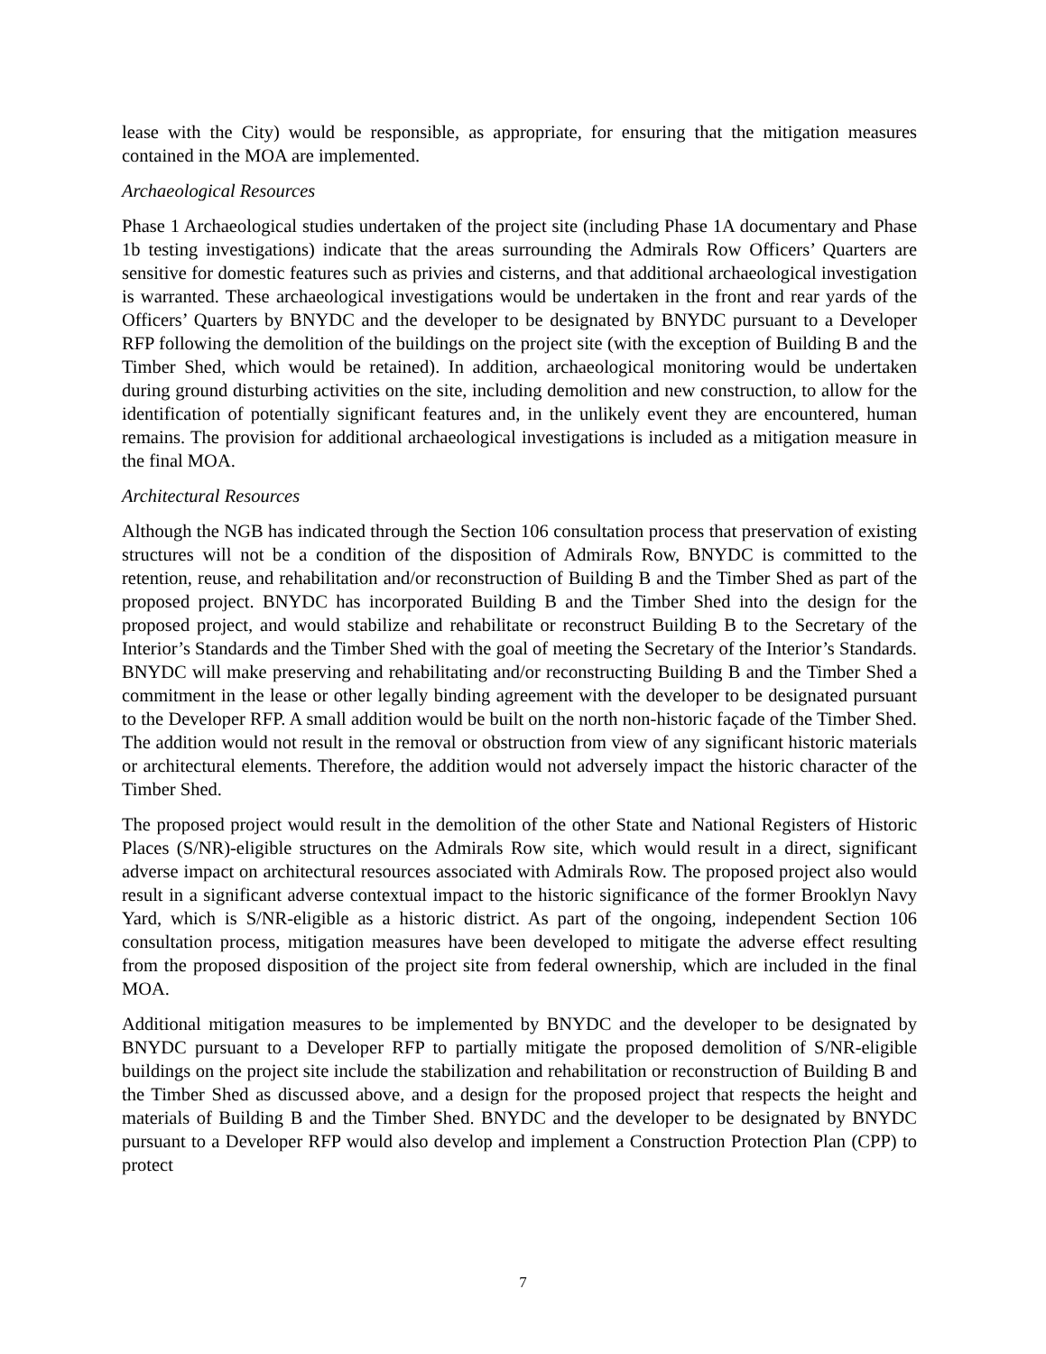lease with the City) would be responsible, as appropriate, for ensuring that the mitigation measures contained in the MOA are implemented.
Archaeological Resources
Phase 1 Archaeological studies undertaken of the project site (including Phase 1A documentary and Phase 1b testing investigations) indicate that the areas surrounding the Admirals Row Officers’ Quarters are sensitive for domestic features such as privies and cisterns, and that additional archaeological investigation is warranted. These archaeological investigations would be undertaken in the front and rear yards of the Officers’ Quarters by BNYDC and the developer to be designated by BNYDC pursuant to a Developer RFP following the demolition of the buildings on the project site (with the exception of Building B and the Timber Shed, which would be retained). In addition, archaeological monitoring would be undertaken during ground disturbing activities on the site, including demolition and new construction, to allow for the identification of potentially significant features and, in the unlikely event they are encountered, human remains. The provision for additional archaeological investigations is included as a mitigation measure in the final MOA.
Architectural Resources
Although the NGB has indicated through the Section 106 consultation process that preservation of existing structures will not be a condition of the disposition of Admirals Row, BNYDC is committed to the retention, reuse, and rehabilitation and/or reconstruction of Building B and the Timber Shed as part of the proposed project. BNYDC has incorporated Building B and the Timber Shed into the design for the proposed project, and would stabilize and rehabilitate or reconstruct Building B to the Secretary of the Interior’s Standards and the Timber Shed with the goal of meeting the Secretary of the Interior’s Standards. BNYDC will make preserving and rehabilitating and/or reconstructing Building B and the Timber Shed a commitment in the lease or other legally binding agreement with the developer to be designated pursuant to the Developer RFP. A small addition would be built on the north non-historic façade of the Timber Shed. The addition would not result in the removal or obstruction from view of any significant historic materials or architectural elements. Therefore, the addition would not adversely impact the historic character of the Timber Shed.
The proposed project would result in the demolition of the other State and National Registers of Historic Places (S/NR)-eligible structures on the Admirals Row site, which would result in a direct, significant adverse impact on architectural resources associated with Admirals Row. The proposed project also would result in a significant adverse contextual impact to the historic significance of the former Brooklyn Navy Yard, which is S/NR-eligible as a historic district. As part of the ongoing, independent Section 106 consultation process, mitigation measures have been developed to mitigate the adverse effect resulting from the proposed disposition of the project site from federal ownership, which are included in the final MOA.
Additional mitigation measures to be implemented by BNYDC and the developer to be designated by BNYDC pursuant to a Developer RFP to partially mitigate the proposed demolition of S/NR-eligible buildings on the project site include the stabilization and rehabilitation or reconstruction of Building B and the Timber Shed as discussed above, and a design for the proposed project that respects the height and materials of Building B and the Timber Shed. BNYDC and the developer to be designated by BNYDC pursuant to a Developer RFP would also develop and implement a Construction Protection Plan (CPP) to protect
7